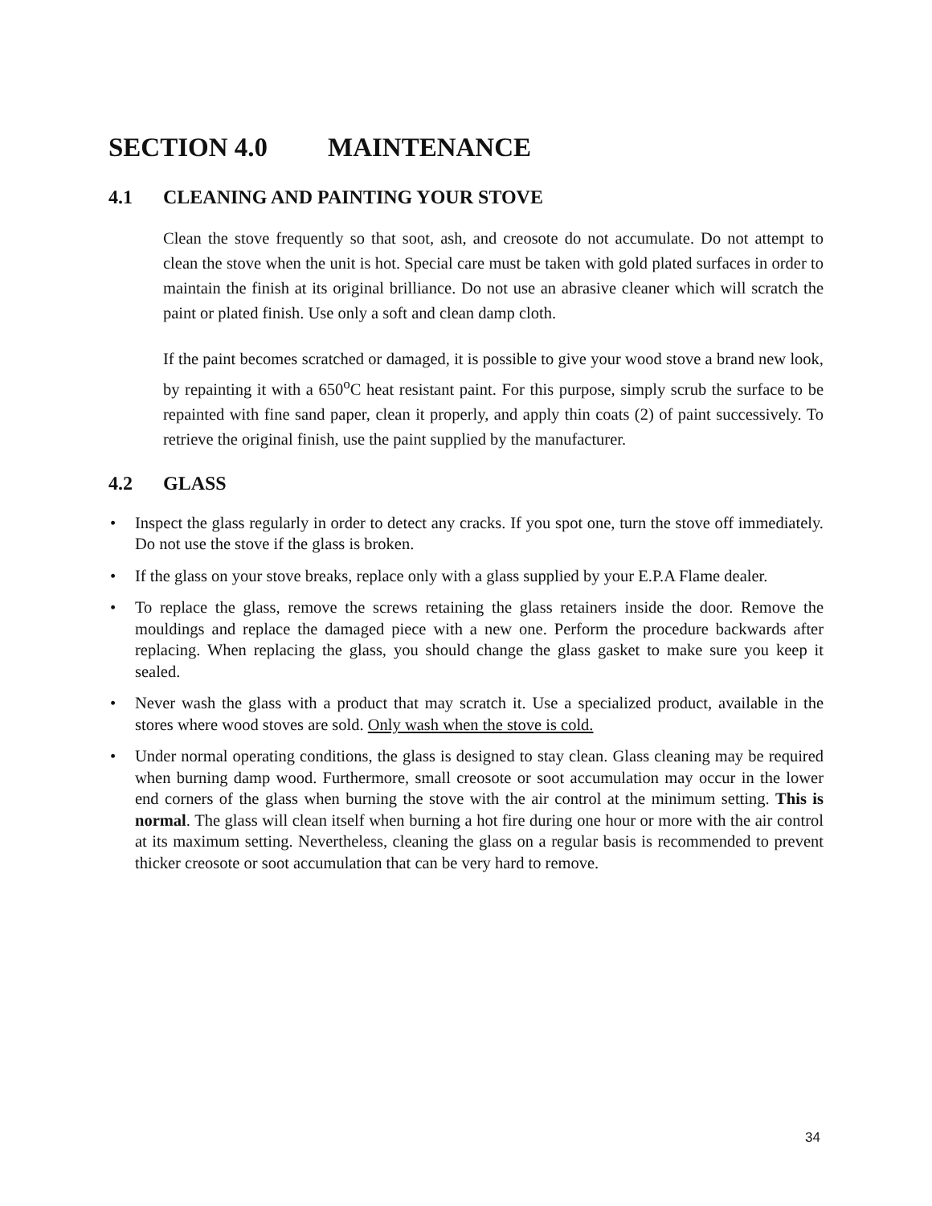SECTION 4.0 MAINTENANCE
4.1 CLEANING AND PAINTING YOUR STOVE
Clean the stove frequently so that soot, ash, and creosote do not accumulate. Do not attempt to clean the stove when the unit is hot. Special care must be taken with gold plated surfaces in order to maintain the finish at its original brilliance. Do not use an abrasive cleaner which will scratch the paint or plated finish. Use only a soft and clean damp cloth.
If the paint becomes scratched or damaged, it is possible to give your wood stove a brand new look, by repainting it with a 650<sup>o</sup>C heat resistant paint. For this purpose, simply scrub the surface to be repainted with fine sand paper, clean it properly, and apply thin coats (2) of paint successively. To retrieve the original finish, use the paint supplied by the manufacturer.
4.2 GLASS
• Inspect the glass regularly in order to detect any cracks. If you spot one, turn the stove off immediately. Do not use the stove if the glass is broken.
• If the glass on your stove breaks, replace only with a glass supplied by your E.P.A Flame dealer.
• To replace the glass, remove the screws retaining the glass retainers inside the door. Remove the mouldings and replace the damaged piece with a new one. Perform the procedure backwards after replacing. When replacing the glass, you should change the glass gasket to make sure you keep it sealed.
• Never wash the glass with a product that may scratch it. Use a specialized product, available in the stores where wood stoves are sold. Only wash when the stove is cold.
• Under normal operating conditions, the glass is designed to stay clean. Glass cleaning may be required when burning damp wood. Furthermore, small creosote or soot accumulation may occur in the lower end corners of the glass when burning the stove with the air control at the minimum setting. This is normal. The glass will clean itself when burning a hot fire during one hour or more with the air control at its maximum setting. Nevertheless, cleaning the glass on a regular basis is recommended to prevent thicker creosote or soot accumulation that can be very hard to remove.
34